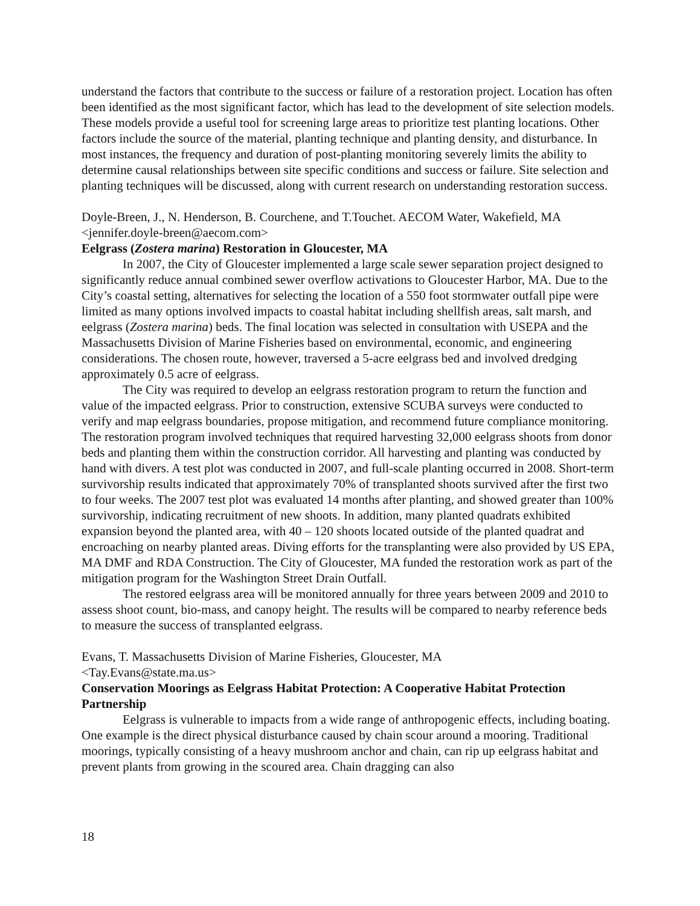understand the factors that contribute to the success or failure of a restoration project. Location has often been identified as the most significant factor, which has lead to the development of site selection models. These models provide a useful tool for screening large areas to prioritize test planting locations. Other factors include the source of the material, planting technique and planting density, and disturbance. In most instances, the frequency and duration of post-planting monitoring severely limits the ability to determine causal relationships between site specific conditions and success or failure. Site selection and planting techniques will be discussed, along with current research on understanding restoration success.
Doyle-Breen, J., N. Henderson, B. Courchene, and T.Touchet. AECOM Water, Wakefield, MA <jennifer.doyle-breen@aecom.com>
Eelgrass (Zostera marina) Restoration in Gloucester, MA
In 2007, the City of Gloucester implemented a large scale sewer separation project designed to significantly reduce annual combined sewer overflow activations to Gloucester Harbor, MA. Due to the City’s coastal setting, alternatives for selecting the location of a 550 foot stormwater outfall pipe were limited as many options involved impacts to coastal habitat including shellfish areas, salt marsh, and eelgrass (Zostera marina) beds. The final location was selected in consultation with USEPA and the Massachusetts Division of Marine Fisheries based on environmental, economic, and engineering considerations. The chosen route, however, traversed a 5-acre eelgrass bed and involved dredging approximately 0.5 acre of eelgrass.
The City was required to develop an eelgrass restoration program to return the function and value of the impacted eelgrass. Prior to construction, extensive SCUBA surveys were conducted to verify and map eelgrass boundaries, propose mitigation, and recommend future compliance monitoring. The restoration program involved techniques that required harvesting 32,000 eelgrass shoots from donor beds and planting them within the construction corridor. All harvesting and planting was conducted by hand with divers. A test plot was conducted in 2007, and full-scale planting occurred in 2008. Short-term survivorship results indicated that approximately 70% of transplanted shoots survived after the first two to four weeks. The 2007 test plot was evaluated 14 months after planting, and showed greater than 100% survivorship, indicating recruitment of new shoots. In addition, many planted quadrats exhibited expansion beyond the planted area, with 40 – 120 shoots located outside of the planted quadrat and encroaching on nearby planted areas. Diving efforts for the transplanting were also provided by US EPA, MA DMF and RDA Construction. The City of Gloucester, MA funded the restoration work as part of the mitigation program for the Washington Street Drain Outfall.
The restored eelgrass area will be monitored annually for three years between 2009 and 2010 to assess shoot count, bio-mass, and canopy height. The results will be compared to nearby reference beds to measure the success of transplanted eelgrass.
Evans, T. Massachusetts Division of Marine Fisheries, Gloucester, MA
<Tay.Evans@state.ma.us>
Conservation Moorings as Eelgrass Habitat Protection: A Cooperative Habitat Protection Partnership
Eelgrass is vulnerable to impacts from a wide range of anthropogenic effects, including boating. One example is the direct physical disturbance caused by chain scour around a mooring. Traditional moorings, typically consisting of a heavy mushroom anchor and chain, can rip up eelgrass habitat and prevent plants from growing in the scoured area. Chain dragging can also
18